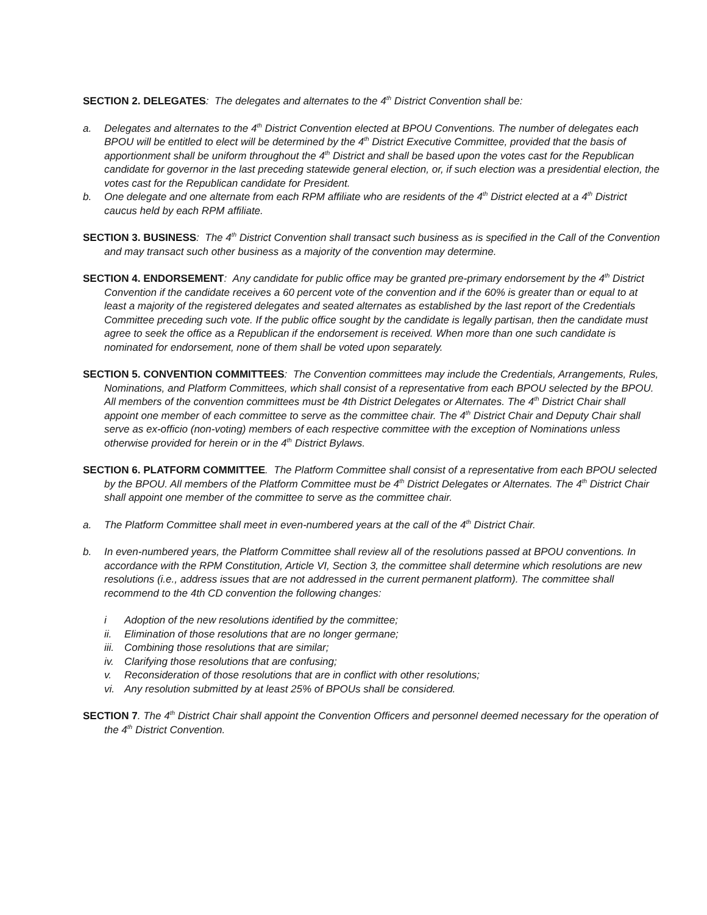SECTION 2. DELEGATES: The delegates and alternates to the 4<sup>th</sup> District Convention shall be:
a. Delegates and alternates to the 4<sup>th</sup> District Convention elected at BPOU Conventions. The number of delegates each BPOU will be entitled to elect will be determined by the 4<sup>th</sup> District Executive Committee, provided that the basis of apportionment shall be uniform throughout the 4<sup>th</sup> District and shall be based upon the votes cast for the Republican candidate for governor in the last preceding statewide general election, or, if such election was a presidential election, the votes cast for the Republican candidate for President.
b. One delegate and one alternate from each RPM affiliate who are residents of the 4<sup>th</sup> District elected at a 4<sup>th</sup> District caucus held by each RPM affiliate.
SECTION 3. BUSINESS: The 4<sup>th</sup> District Convention shall transact such business as is specified in the Call of the Convention and may transact such other business as a majority of the convention may determine.
SECTION 4. ENDORSEMENT: Any candidate for public office may be granted pre-primary endorsement by the 4<sup>th</sup> District Convention if the candidate receives a 60 percent vote of the convention and if the 60% is greater than or equal to at least a majority of the registered delegates and seated alternates as established by the last report of the Credentials Committee preceding such vote. If the public office sought by the candidate is legally partisan, then the candidate must agree to seek the office as a Republican if the endorsement is received. When more than one such candidate is nominated for endorsement, none of them shall be voted upon separately.
SECTION 5. CONVENTION COMMITTEES: The Convention committees may include the Credentials, Arrangements, Rules, Nominations, and Platform Committees, which shall consist of a representative from each BPOU selected by the BPOU. All members of the convention committees must be 4th District Delegates or Alternates. The 4<sup>th</sup> District Chair shall appoint one member of each committee to serve as the committee chair. The 4<sup>th</sup> District Chair and Deputy Chair shall serve as ex-officio (non-voting) members of each respective committee with the exception of Nominations unless otherwise provided for herein or in the 4<sup>th</sup> District Bylaws.
SECTION 6. PLATFORM COMMITTEE. The Platform Committee shall consist of a representative from each BPOU selected by the BPOU. All members of the Platform Committee must be 4<sup>th</sup> District Delegates or Alternates. The 4<sup>th</sup> District Chair shall appoint one member of the committee to serve as the committee chair.
a. The Platform Committee shall meet in even-numbered years at the call of the 4<sup>th</sup> District Chair.
b. In even-numbered years, the Platform Committee shall review all of the resolutions passed at BPOU conventions. In accordance with the RPM Constitution, Article VI, Section 3, the committee shall determine which resolutions are new resolutions (i.e., address issues that are not addressed in the current permanent platform). The committee shall recommend to the 4th CD convention the following changes:
i Adoption of the new resolutions identified by the committee;
ii. Elimination of those resolutions that are no longer germane;
iii. Combining those resolutions that are similar;
iv. Clarifying those resolutions that are confusing;
v. Reconsideration of those resolutions that are in conflict with other resolutions;
vi. Any resolution submitted by at least 25% of BPOUs shall be considered.
SECTION 7. The 4<sup>th</sup> District Chair shall appoint the Convention Officers and personnel deemed necessary for the operation of the 4<sup>th</sup> District Convention.